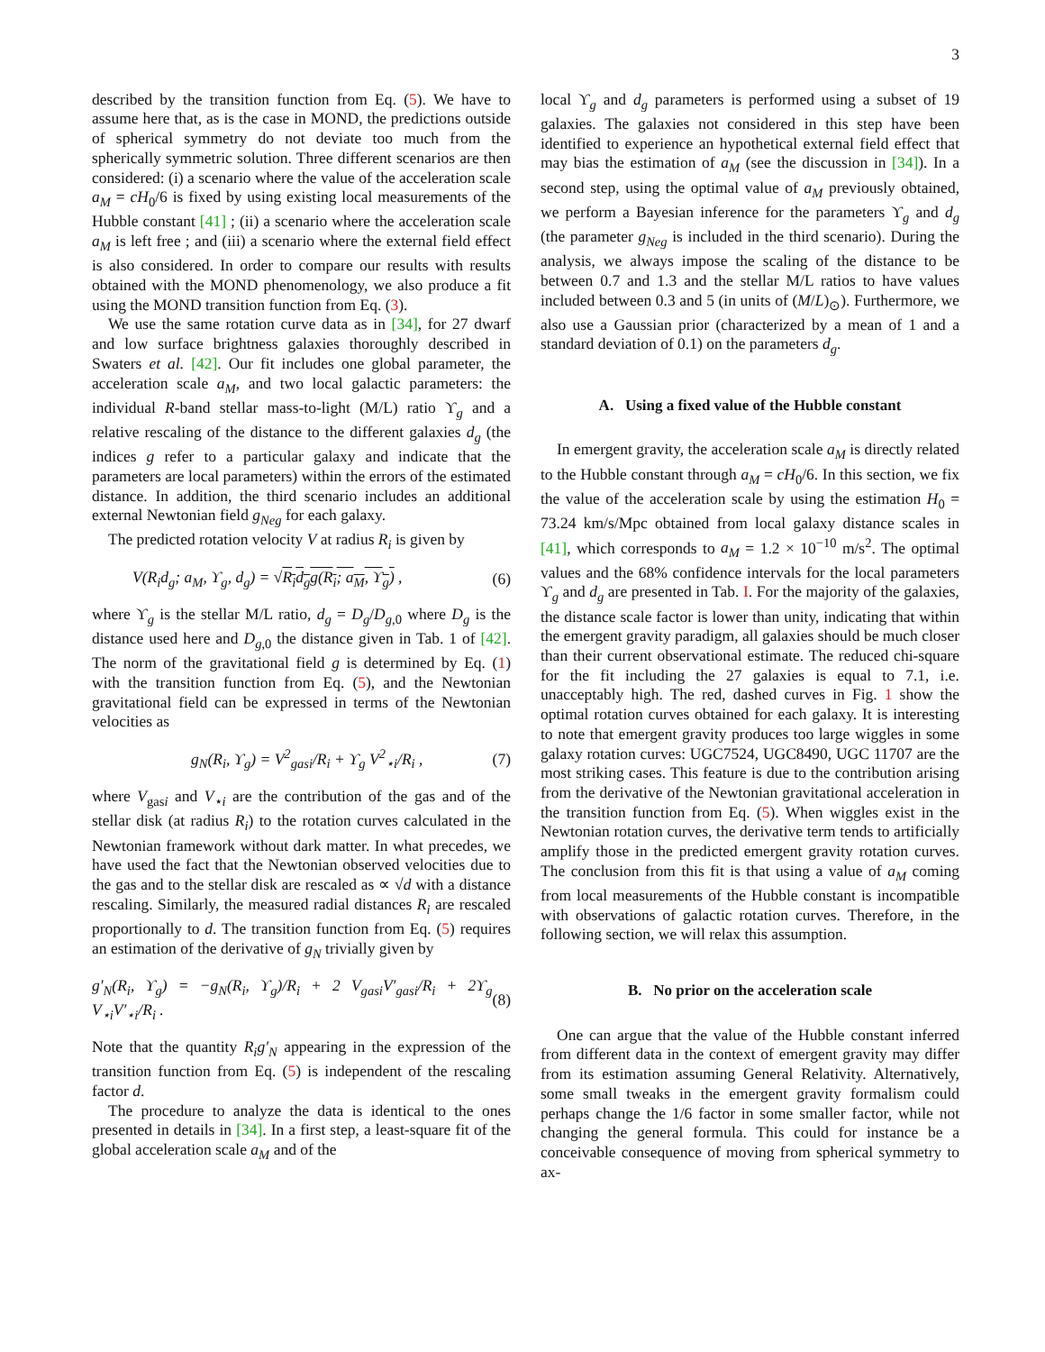3
described by the transition function from Eq. (5). We have to assume here that, as is the case in MOND, the predictions outside of spherical symmetry do not deviate too much from the spherically symmetric solution. Three different scenarios are then considered: (i) a scenario where the value of the acceleration scale a<sub>M</sub> = cH<sub>0</sub>/6 is fixed by using existing local measurements of the Hubble constant [41] ; (ii) a scenario where the acceleration scale a<sub>M</sub> is left free ; and (iii) a scenario where the external field effect is also considered. In order to compare our results with results obtained with the MOND phenomenology, we also produce a fit using the MOND transition function from Eq. (3).
We use the same rotation curve data as in [34], for 27 dwarf and low surface brightness galaxies thoroughly described in Swaters et al. [42]. Our fit includes one global parameter, the acceleration scale a<sub>M</sub>, and two local galactic parameters: the individual R-band stellar mass-to-light (M/L) ratio ϒ<sub>g</sub> and a relative rescaling of the distance to the different galaxies d<sub>g</sub> (the indices g refer to a particular galaxy and indicate that the parameters are local parameters) within the errors of the estimated distance. In addition, the third scenario includes an additional external Newtonian field g<sub>Neg</sub> for each galaxy.
The predicted rotation velocity V at radius R<sub>i</sub> is given by
V(R<sub>i</sub>d<sub>g</sub>; a<sub>M</sub>, ϒ<sub>g</sub>, d<sub>g</sub>) = √R<sub>i</sub>d<sub>g</sub>g(R<sub>i</sub>; a<sub>M</sub>, ϒ<sub>g</sub>) , (6)
where ϒ<sub>g</sub> is the stellar M/L ratio, d<sub>g</sub> = D<sub>g</sub>/D<sub>g,0</sub> where D<sub>g</sub> is the distance used here and D<sub>g,0</sub> the distance given in Tab. 1 of [42]. The norm of the gravitational field g is determined by Eq. (1) with the transition function from Eq. (5), and the Newtonian gravitational field can be expressed in terms of the Newtonian velocities as
g<sub>N</sub>(R<sub>i</sub>, ϒ<sub>g</sub>) = V<sup>2</sup><sub>gasi</sub>/R<sub>i</sub> + ϒ<sub>g</sub> V<sup>2</sup><sub>⋆i</sub>/R<sub>i</sub> , (7)
where V<sub>gasi</sub> and V<sub>⋆i</sub> are the contribution of the gas and of the stellar disk (at radius R<sub>i</sub>) to the rotation curves calculated in the Newtonian framework without dark matter. In what precedes, we have used the fact that the Newtonian observed velocities due to the gas and to the stellar disk are rescaled as ∝ √d with a distance rescaling. Similarly, the measured radial distances R<sub>i</sub> are rescaled proportionally to d. The transition function from Eq. (5) requires an estimation of the derivative of g<sub>N</sub> trivially given by
g′<sub>N</sub>(R<sub>i</sub>, ϒ<sub>g</sub>) = −g<sub>N</sub>(R<sub>i</sub>, ϒ<sub>g</sub>)/R<sub>i</sub> + 2 V<sub>gasi</sub>V′<sub>gasi</sub>/R<sub>i</sub> + 2ϒ<sub>g</sub> V<sub>⋆i</sub>V′<sub>⋆i</sub>/R<sub>i</sub> . (8)
Note that the quantity R<sub>i</sub>g′<sub>N</sub> appearing in the expression of the transition function from Eq. (5) is independent of the rescaling factor d.
The procedure to analyze the data is identical to the ones presented in details in [34]. In a first step, a least-square fit of the global acceleration scale a<sub>M</sub> and of the
local ϒ<sub>g</sub> and d<sub>g</sub> parameters is performed using a subset of 19 galaxies. The galaxies not considered in this step have been identified to experience an hypothetical external field effect that may bias the estimation of a<sub>M</sub> (see the discussion in [34]). In a second step, using the optimal value of a<sub>M</sub> previously obtained, we perform a Bayesian inference for the parameters ϒ<sub>g</sub> and d<sub>g</sub> (the parameter g<sub>Neg</sub> is included in the third scenario). During the analysis, we always impose the scaling of the distance to be between 0.7 and 1.3 and the stellar M/L ratios to have values included between 0.3 and 5 (in units of (M/L)<sub>⊙</sub>). Furthermore, we also use a Gaussian prior (characterized by a mean of 1 and a standard deviation of 0.1) on the parameters d<sub>g</sub>.
A. Using a fixed value of the Hubble constant
In emergent gravity, the acceleration scale a<sub>M</sub> is directly related to the Hubble constant through a<sub>M</sub> = cH<sub>0</sub>/6. In this section, we fix the value of the acceleration scale by using the estimation H<sub>0</sub> = 73.24 km/s/Mpc obtained from local galaxy distance scales in [41], which corresponds to a<sub>M</sub> = 1.2 × 10<sup>−10</sup> m/s<sup>2</sup>. The optimal values and the 68% confidence intervals for the local parameters ϒ<sub>g</sub> and d<sub>g</sub> are presented in Tab. I. For the majority of the galaxies, the distance scale factor is lower than unity, indicating that within the emergent gravity paradigm, all galaxies should be much closer than their current observational estimate. The reduced chi-square for the fit including the 27 galaxies is equal to 7.1, i.e. unacceptably high. The red, dashed curves in Fig. 1 show the optimal rotation curves obtained for each galaxy. It is interesting to note that emergent gravity produces too large wiggles in some galaxy rotation curves: UGC7524, UGC8490, UGC 11707 are the most striking cases. This feature is due to the contribution arising from the derivative of the Newtonian gravitational acceleration in the transition function from Eq. (5). When wiggles exist in the Newtonian rotation curves, the derivative term tends to artificially amplify those in the predicted emergent gravity rotation curves. The conclusion from this fit is that using a value of a<sub>M</sub> coming from local measurements of the Hubble constant is incompatible with observations of galactic rotation curves. Therefore, in the following section, we will relax this assumption.
B. No prior on the acceleration scale
One can argue that the value of the Hubble constant inferred from different data in the context of emergent gravity may differ from its estimation assuming General Relativity. Alternatively, some small tweaks in the emergent gravity formalism could perhaps change the 1/6 factor in some smaller factor, while not changing the general formula. This could for instance be a conceivable consequence of moving from spherical symmetry to ax-